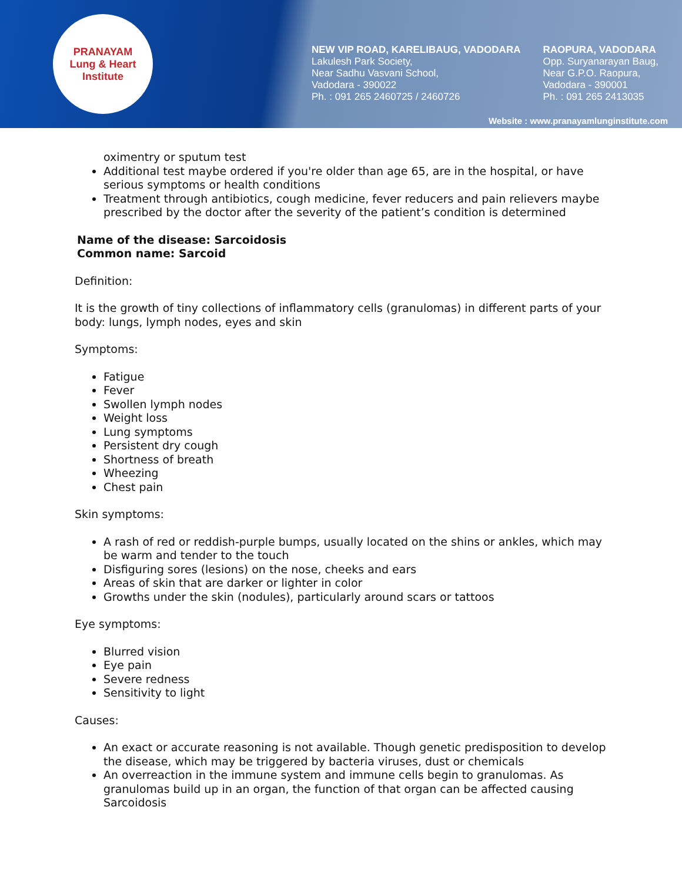PRANAYAM
Lung & Heart Institute
NEW VIP ROAD, KARELIBAUG, VADODARA
Lakulesh Park Society,
Near Sadhu Vasvani School,
Vadodara - 390022
Ph. : 091 265 2460725 / 2460726
RAOPURA, VADODARA
Opp. Suryanarayan Baug,
Near G.P.O. Raopura,
Vadodara - 390001
Ph. : 091 265 2413035
Website : www.pranayamlunginstitute.com
oximentry or sputum test
Additional test maybe ordered if you're older than age 65, are in the hospital, or have serious symptoms or health conditions
Treatment through antibiotics, cough medicine, fever reducers and pain relievers maybe prescribed by the doctor after the severity of the patient’s condition is determined
Name of the disease: Sarcoidosis
Common name: Sarcoid
Definition:
It is the growth of tiny collections of inflammatory cells (granulomas) in different parts of your body: lungs, lymph nodes, eyes and skin
Symptoms:
Fatigue
Fever
Swollen lymph nodes
Weight loss
Lung symptoms
Persistent dry cough
Shortness of breath
Wheezing
Chest pain
Skin symptoms:
A rash of red or reddish-purple bumps, usually located on the shins or ankles, which may be warm and tender to the touch
Disfiguring sores (lesions) on the nose, cheeks and ears
Areas of skin that are darker or lighter in color
Growths under the skin (nodules), particularly around scars or tattoos
Eye symptoms:
Blurred vision
Eye pain
Severe redness
Sensitivity to light
Causes:
An exact or accurate reasoning is not available. Though genetic predisposition to develop the disease, which may be triggered by bacteria viruses, dust or chemicals
An overreaction in the immune system and immune cells begin to granulomas. As granulomas build up in an organ, the function of that organ can be affected causing Sarcoidosis